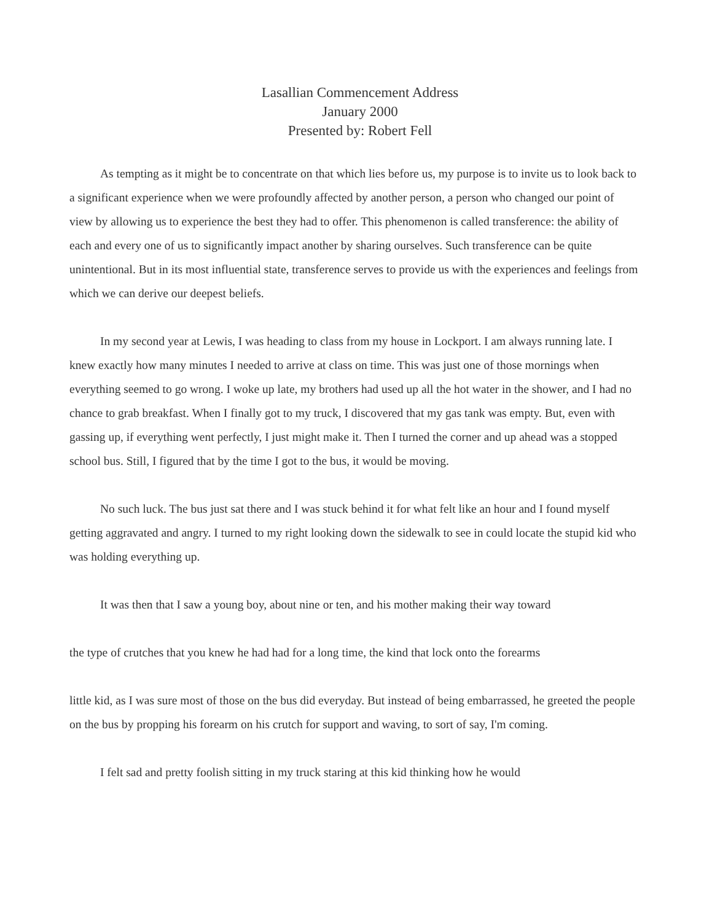Lasallian Commencement Address
January 2000
Presented by: Robert Fell
As tempting as it might be to concentrate on that which lies before us, my purpose is to invite us to look back to a significant experience when we were profoundly affected by another person, a person who changed our point of view by allowing us to experience the best they had to offer. This phenomenon is called transference: the ability of each and every one of us to significantly impact another by sharing ourselves. Such transference can be quite unintentional. But in its most influential state, transference serves to provide us with the experiences and feelings from which we can derive our deepest beliefs.
In my second year at Lewis, I was heading to class from my house in Lockport. I am always running late. I knew exactly how many minutes I needed to arrive at class on time. This was just one of those mornings when everything seemed to go wrong. I woke up late, my brothers had used up all the hot water in the shower, and I had no chance to grab breakfast. When I finally got to my truck, I discovered that my gas tank was empty. But, even with gassing up, if everything went perfectly, I just might make it. Then I turned the corner and up ahead was a stopped school bus. Still, I figured that by the time I got to the bus, it would be moving.
No such luck. The bus just sat there and I was stuck behind it for what felt like an hour and I found myself getting aggravated and angry. I turned to my right looking down the sidewalk to see in could locate the stupid kid who was holding everything up.
It was then that I saw a young boy, about nine or ten, and his mother making their way toward
the type of crutches that you knew he had had for a long time, the kind that lock onto the forearms
little kid, as I was sure most of those on the bus did everyday. But instead of being embarrassed, he greeted the people on the bus by propping his forearm on his crutch for support and waving, to sort of say, I'm coming.
I felt sad and pretty foolish sitting in my truck staring at this kid thinking how he would